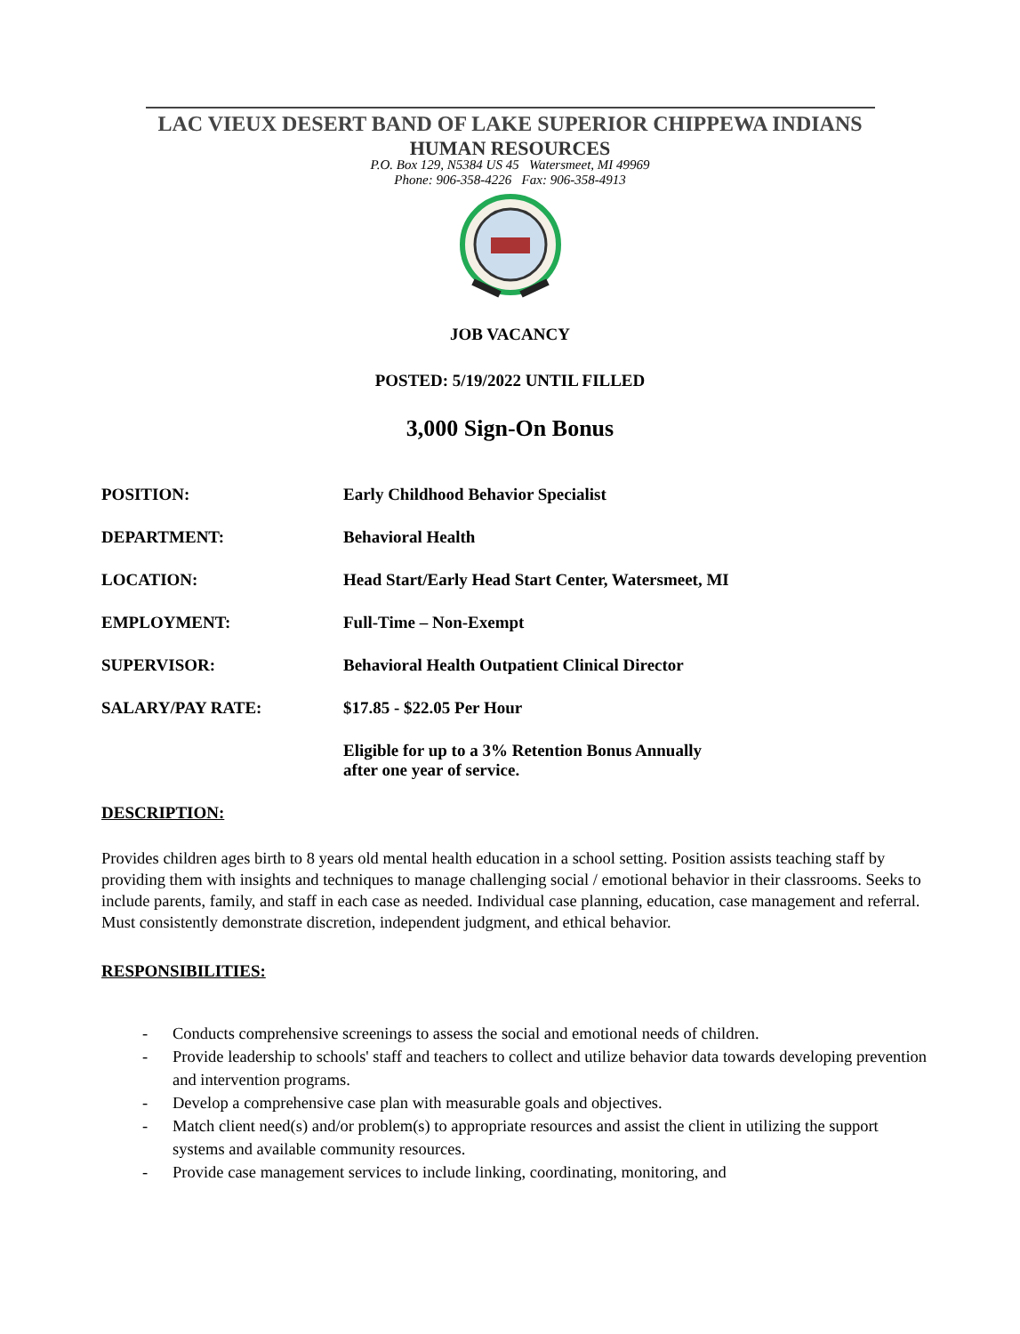LAC VIEUX DESERT BAND OF LAKE SUPERIOR CHIPPEWA INDIANS
HUMAN RESOURCES
P.O. Box 129, N5384 US 45 Watersmeet, MI 49969
Phone: 906-358-4226 Fax: 906-358-4913
JOB VACANCY
POSTED: 5/19/2022 UNTIL FILLED
3,000 Sign-On Bonus
POSITION: Early Childhood Behavior Specialist
DEPARTMENT: Behavioral Health
LOCATION: Head Start/Early Head Start Center, Watersmeet, MI
EMPLOYMENT: Full-Time – Non-Exempt
SUPERVISOR: Behavioral Health Outpatient Clinical Director
SALARY/PAY RATE: $17.85 - $22.05 Per Hour
Eligible for up to a 3% Retention Bonus Annually
after one year of service.
DESCRIPTION:
Provides children ages birth to 8 years old mental health education in a school setting. Position assists teaching staff by providing them with insights and techniques to manage challenging social / emotional behavior in their classrooms. Seeks to include parents, family, and staff in each case as needed. Individual case planning, education, case management and referral. Must consistently demonstrate discretion, independent judgment, and ethical behavior.
RESPONSIBILITIES:
- Conducts comprehensive screenings to assess the social and emotional needs of children.
- Provide leadership to schools' staff and teachers to collect and utilize behavior data towards developing prevention and intervention programs.
- Develop a comprehensive case plan with measurable goals and objectives.
- Match client need(s) and/or problem(s) to appropriate resources and assist the client in utilizing the support systems and available community resources.
- Provide case management services to include linking, coordinating, monitoring, and